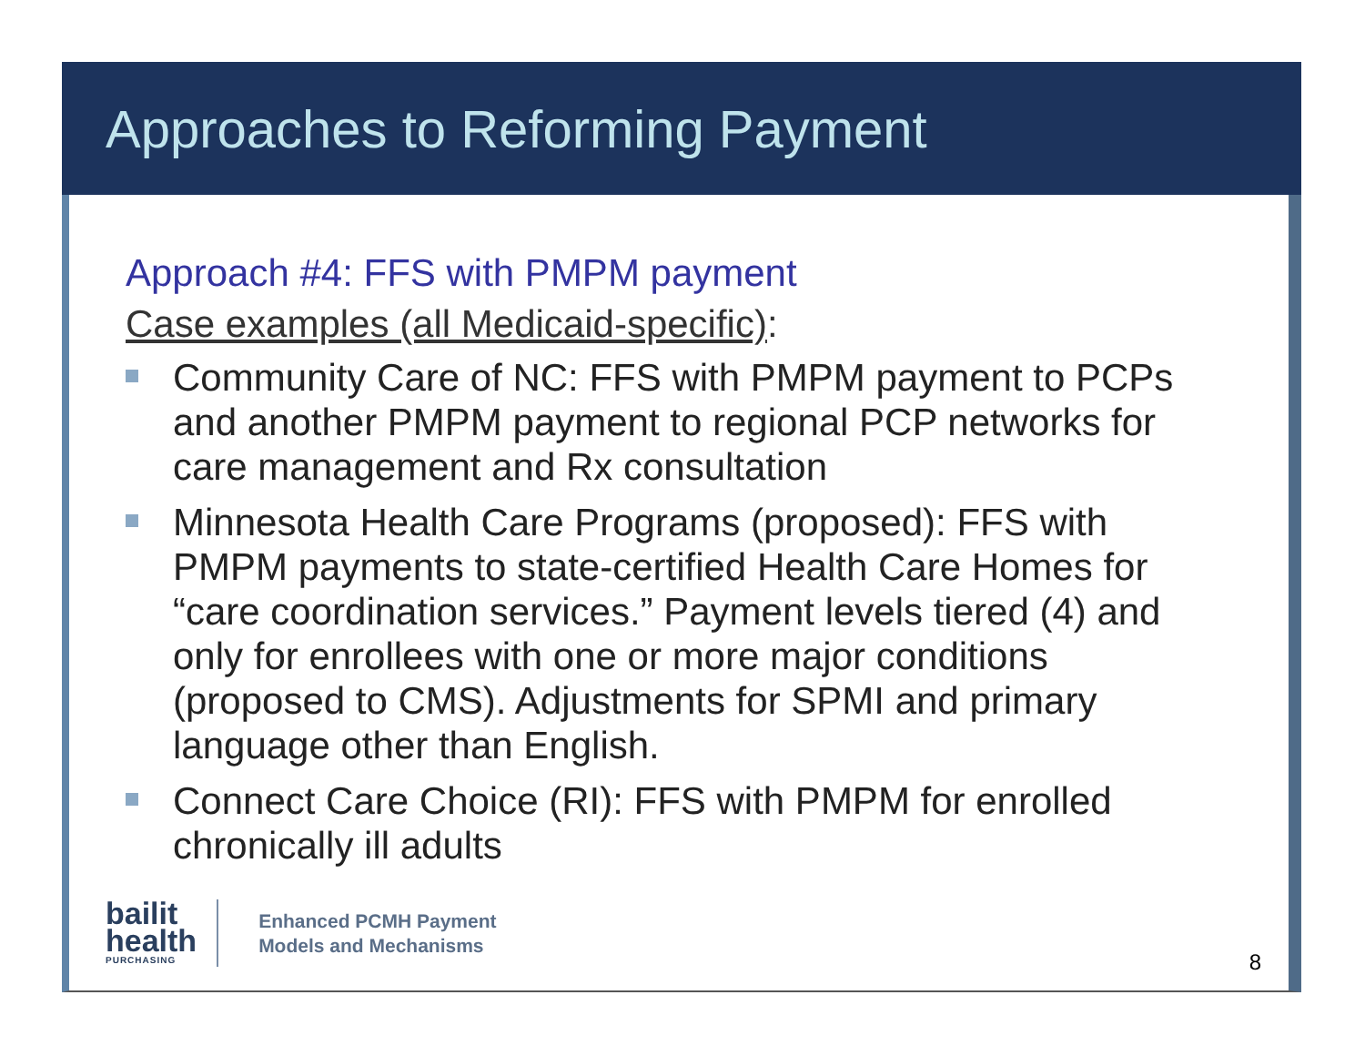Approaches to Reforming Payment
Approach #4: FFS with PMPM payment
Case examples (all Medicaid-specific):
Community Care of NC: FFS with PMPM payment to PCPs and another PMPM payment to regional PCP networks for care management and Rx consultation
Minnesota Health Care Programs (proposed): FFS with PMPM payments to state-certified Health Care Homes for “care coordination services.” Payment levels tiered (4) and only for enrollees with one or more major conditions (proposed to CMS). Adjustments for SPMI and primary language other than English.
Connect Care Choice (RI): FFS with PMPM for enrolled chronically ill adults
bailit
health
PURCHASING
Enhanced PCMH Payment
Models and Mechanisms
8